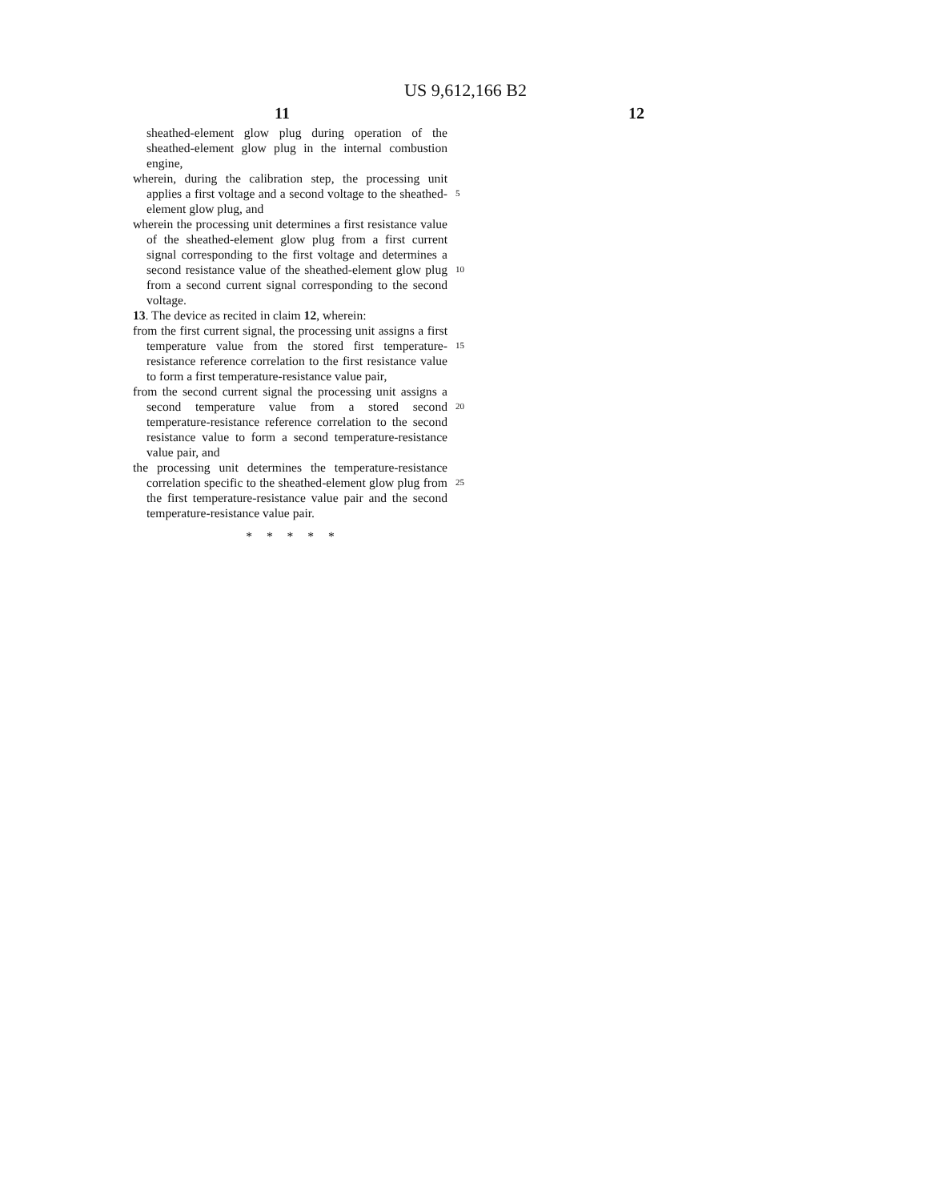US 9,612,166 B2
11 12
sheathed-element glow plug during operation of the sheathed-element glow plug in the internal combustion engine,
wherein, during the calibration step, the processing unit applies a first voltage and a second voltage to the sheathed-element glow plug, and
5
wherein the processing unit determines a first resistance value of the sheathed-element glow plug from a first current signal corresponding to the first voltage and determines a second resistance value of the sheathed-element glow plug from a second current signal corresponding to the second voltage.
10
13. The device as recited in claim 12, wherein:
from the first current signal, the processing unit assigns a first temperature value from the stored first temperature-resistance reference correlation to the first resistance value to form a first temperature-resistance value pair,
15
from the second current signal the processing unit assigns a second temperature value from a stored second temperature-resistance reference correlation to the second resistance value to form a second temperature-resistance value pair, and
20
the processing unit determines the temperature-resistance correlation specific to the sheathed-element glow plug from the first temperature-resistance value pair and the second temperature-resistance value pair.
25
* * * * *